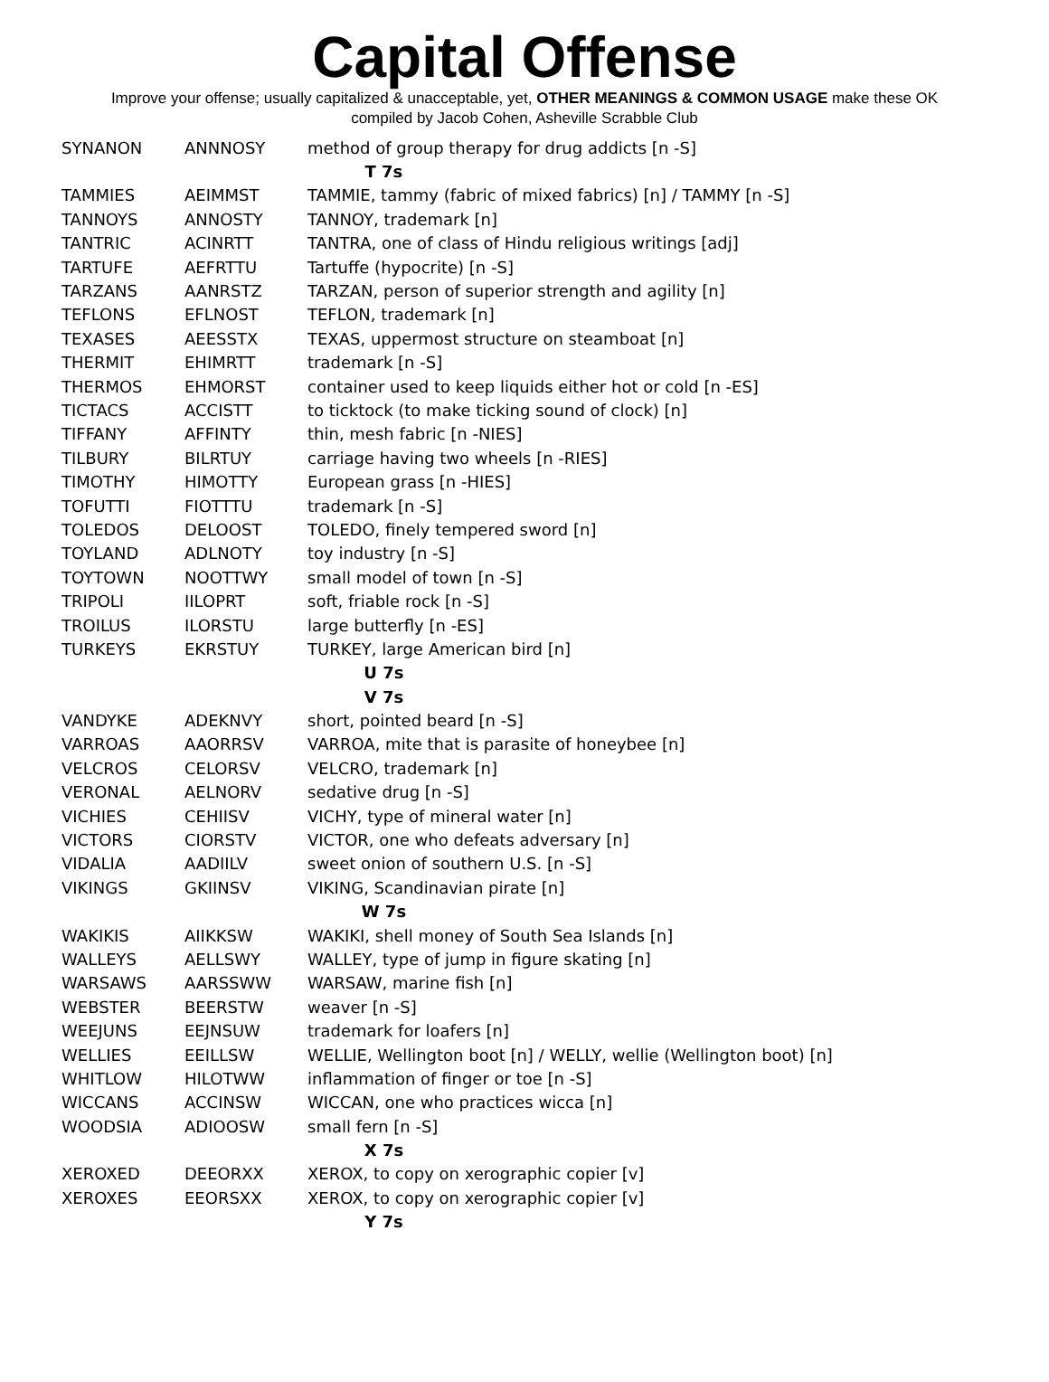Capital Offense
Improve your offense; usually capitalized & unacceptable, yet, OTHER MEANINGS & COMMON USAGE make these OK
compiled by Jacob Cohen, Asheville Scrabble Club
| SYNANON | ANNNOSY | method of group therapy for drug addicts [n -S] |
| T 7s | | |
| TAMMIES | AEIMMST | TAMMIE, tammy (fabric of mixed fabrics) [n] / TAMMY [n -S] |
| TANNOYS | ANNOSTY | TANNOY, trademark [n] |
| TANTRIC | ACINRTT | TANTRA, one of class of Hindu religious writings [adj] |
| TARTUFE | AEFRTTU | Tartuffe (hypocrite) [n -S] |
| TARZANS | AANRSTZ | TARZAN, person of superior strength and agility [n] |
| TEFLONS | EFLNOST | TEFLON, trademark [n] |
| TEXASES | AEESSTX | TEXAS, uppermost structure on steamboat [n] |
| THERMIT | EHIMRTT | trademark [n -S] |
| THERMOS | EHMORST | container used to keep liquids either hot or cold [n -ES] |
| TICTACS | ACCISTT | to ticktock (to make ticking sound of clock) [n] |
| TIFFANY | AFFINTY | thin, mesh fabric [n -NIES] |
| TILBURY | BILRTUY | carriage having two wheels [n -RIES] |
| TIMOTHY | HIMOTTY | European grass [n -HIES] |
| TOFUTTI | FIOTTTU | trademark [n -S] |
| TOLEDOS | DELOOST | TOLEDO, finely tempered sword [n] |
| TOYLAND | ADLNOTY | toy industry [n -S] |
| TOYTOWN | NOOTTWY | small model of town [n -S] |
| TRIPOLI | IILOPRT | soft, friable rock [n -S] |
| TROILUS | ILORSTU | large butterfly [n -ES] |
| TURKEYS | EKRSTUY | TURKEY, large American bird [n] |
| U 7s | | |
| V 7s | | |
| VANDYKE | ADEKNVY | short, pointed beard [n -S] |
| VARROAS | AAORRSV | VARROA, mite that is parasite of honeybee [n] |
| VELCROS | CELORSV | VELCRO, trademark [n] |
| VERONAL | AELNORV | sedative drug [n -S] |
| VICHIES | CEHIISV | VICHY, type of mineral water [n] |
| VICTORS | CIORSTV | VICTOR, one who defeats adversary [n] |
| VIDALIA | AADIILV | sweet onion of southern U.S. [n -S] |
| VIKINGS | GKIINSV | VIKING, Scandinavian pirate [n] |
| W 7s | | |
| WAKIKIS | AIIKKSW | WAKIKI, shell money of South Sea Islands [n] |
| WALLEYS | AELLSWY | WALLEY, type of jump in figure skating [n] |
| WARSAWS | AARSSWW | WARSAW, marine fish [n] |
| WEBSTER | BEERSTW | weaver [n -S] |
| WEEJUNS | EEJNSUW | trademark for loafers [n] |
| WELLIES | EEILLSW | WELLIE, Wellington boot [n] / WELLY, wellie (Wellington boot) [n] |
| WHITLOW | HILOTWW | inflammation of finger or toe [n -S] |
| WICCANS | ACCINSW | WICCAN, one who practices wicca [n] |
| WOODSIA | ADIOOSW | small fern [n -S] |
| X 7s | | |
| XEROXED | DEEORXX | XEROX, to copy on xerographic copier [v] |
| XEROXES | EEORSXX | XEROX, to copy on xerographic copier [v] |
| Y 7s | | |